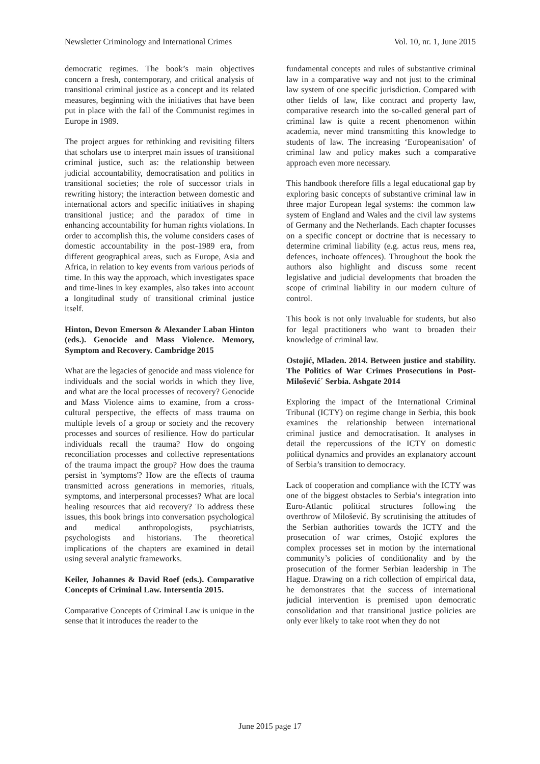Newsletter Criminology and International Crimes Vol. 10, nr. 1, June 2015
democratic regimes. The book’s main objectives concern a fresh, contemporary, and critical analysis of transitional criminal justice as a concept and its related measures, beginning with the initiatives that have been put in place with the fall of the Communist regimes in Europe in 1989.
The project argues for rethinking and revisiting filters that scholars use to interpret main issues of transitional criminal justice, such as: the relationship between judicial accountability, democratisation and politics in transitional societies; the role of successor trials in rewriting history; the interaction between domestic and international actors and specific initiatives in shaping transitional justice; and the paradox of time in enhancing accountability for human rights violations. In order to accomplish this, the volume considers cases of domestic accountability in the post-1989 era, from different geographical areas, such as Europe, Asia and Africa, in relation to key events from various periods of time. In this way the approach, which investigates space and time-lines in key examples, also takes into account a longitudinal study of transitional criminal justice itself.
Hinton, Devon Emerson & Alexander Laban Hinton (eds.). Genocide and Mass Violence. Memory, Symptom and Recovery. Cambridge 2015
What are the legacies of genocide and mass violence for individuals and the social worlds in which they live, and what are the local processes of recovery? Genocide and Mass Violence aims to examine, from a cross-cultural perspective, the effects of mass trauma on multiple levels of a group or society and the recovery processes and sources of resilience. How do particular individuals recall the trauma? How do ongoing reconciliation processes and collective representations of the trauma impact the group? How does the trauma persist in 'symptoms'? How are the effects of trauma transmitted across generations in memories, rituals, symptoms, and interpersonal processes? What are local healing resources that aid recovery? To address these issues, this book brings into conversation psychological and medical anthropologists, psychiatrists, psychologists and historians. The theoretical implications of the chapters are examined in detail using several analytic frameworks.
Keiler, Johannes & David Roef (eds.). Comparative Concepts of Criminal Law. Intersentia 2015.
Comparative Concepts of Criminal Law is unique in the sense that it introduces the reader to the
fundamental concepts and rules of substantive criminal law in a comparative way and not just to the criminal law system of one specific jurisdiction. Compared with other fields of law, like contract and property law, comparative research into the so-called general part of criminal law is quite a recent phenomenon within academia, never mind transmitting this knowledge to students of law. The increasing ‘Europeanisation’ of criminal law and policy makes such a comparative approach even more necessary.
This handbook therefore fills a legal educational gap by exploring basic concepts of substantive criminal law in three major European legal systems: the common law system of England and Wales and the civil law systems of Germany and the Netherlands. Each chapter focusses on a specific concept or doctrine that is necessary to determine criminal liability (e.g. actus reus, mens rea, defences, inchoate offences). Throughout the book the authors also highlight and discuss some recent legislative and judicial developments that broaden the scope of criminal liability in our modern culture of control.
This book is not only invaluable for students, but also for legal practitioners who want to broaden their knowledge of criminal law.
Ostojić, Mladen. 2014. Between justice and stability. The Politics of War Crimes Prosecutions in Post-Milošević´ Serbia. Ashgate 2014
Exploring the impact of the International Criminal Tribunal (ICTY) on regime change in Serbia, this book examines the relationship between international criminal justice and democratisation. It analyses in detail the repercussions of the ICTY on domestic political dynamics and provides an explanatory account of Serbia’s transition to democracy.
Lack of cooperation and compliance with the ICTY was one of the biggest obstacles to Serbia’s integration into Euro-Atlantic political structures following the overthrow of Milošević. By scrutinising the attitudes of the Serbian authorities towards the ICTY and the prosecution of war crimes, Ostojić explores the complex processes set in motion by the international community’s policies of conditionality and by the prosecution of the former Serbian leadership in The Hague. Drawing on a rich collection of empirical data, he demonstrates that the success of international judicial intervention is premised upon democratic consolidation and that transitional justice policies are only ever likely to take root when they do not
June 2015 page 17